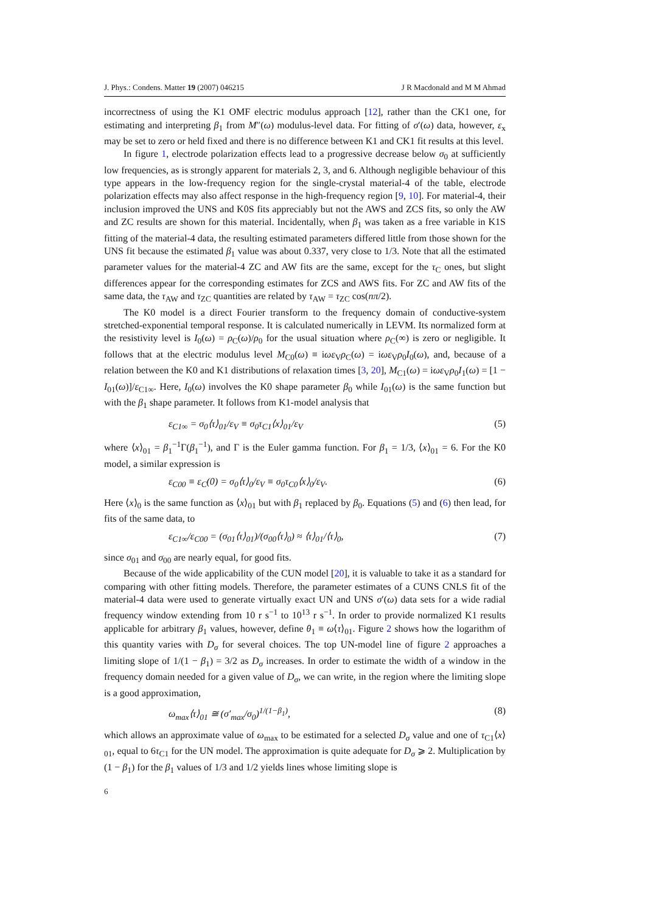J. Phys.: Condens. Matter 19 (2007) 046215 J R Macdonald and M M Ahmad
incorrectness of using the K1 OMF electric modulus approach [12], rather than the CK1 one, for estimating and interpreting β<sub>1</sub> from M″(ω) modulus-level data. For fitting of σ′(ω) data, however, ε<sub>x</sub> may be set to zero or held fixed and there is no difference between K1 and CK1 fit results at this level.
In figure 1, electrode polarization effects lead to a progressive decrease below σ<sub>0</sub> at sufficiently low frequencies, as is strongly apparent for materials 2, 3, and 6. Although negligible behaviour of this type appears in the low-frequency region for the single-crystal material-4 of the table, electrode polarization effects may also affect response in the high-frequency region [9, 10]. For material-4, their inclusion improved the UNS and K0S fits appreciably but not the AWS and ZCS fits, so only the AW and ZC results are shown for this material. Incidentally, when β<sub>1</sub> was taken as a free variable in K1S fitting of the material-4 data, the resulting estimated parameters differed little from those shown for the UNS fit because the estimated β<sub>1</sub> value was about 0.337, very close to 1/3. Note that all the estimated parameter values for the material-4 ZC and AW fits are the same, except for the τ<sub>C</sub> ones, but slight differences appear for the corresponding estimates for ZCS and AWS fits. For ZC and AW fits of the same data, the τ<sub>AW</sub> and τ<sub>ZC</sub> quantities are related by τ<sub>AW</sub> = τ<sub>ZC</sub> cos(nπ/2).
The K0 model is a direct Fourier transform to the frequency domain of conductive-system stretched-exponential temporal response. It is calculated numerically in LEVM. Its normalized form at the resistivity level is I<sub>0</sub>(ω) = ρ<sub>C</sub>(ω)/ρ<sub>0</sub> for the usual situation where ρ<sub>C</sub>(∞) is zero or negligible. It follows that at the electric modulus level M<sub>C0</sub>(ω) ≡ iωε<sub>V</sub>ρ<sub>C</sub>(ω) = iωε<sub>V</sub>ρ<sub>0</sub>I<sub>0</sub>(ω), and, because of a relation between the K0 and K1 distributions of relaxation times [3, 20], M<sub>C1</sub>(ω) = iωε<sub>V</sub>ρ<sub>0</sub>I<sub>1</sub>(ω) = [1 − I<sub>01</sub>(ω)]/ε<sub>C1∞</sub>. Here, I<sub>0</sub>(ω) involves the K0 shape parameter β<sub>0</sub> while I<sub>01</sub>(ω) is the same function but with the β<sub>1</sub> shape parameter. It follows from K1-model analysis that
ε<sub>C1∞</sub> = σ<sub>0</sub>⟨τ⟩<sub>01</sub>/ε<sub>V</sub> ≡ σ<sub>0</sub>τ<sub>C1</sub>⟨x⟩<sub>01</sub>/ε<sub>V</sub> (5)
where ⟨x⟩<sub>01</sub> = β<sub>1</sub><sup>−1</sup>Γ(β<sub>1</sub><sup>−1</sup>), and Γ is the Euler gamma function. For β<sub>1</sub> = 1/3, ⟨x⟩<sub>01</sub> = 6. For the K0 model, a similar expression is
ε<sub>C00</sub> ≡ ε<sub>C</sub>(0) = σ<sub>0</sub>⟨τ⟩<sub>0</sub>/ε<sub>V</sub> ≡ σ<sub>0</sub>τ<sub>C0</sub>⟨x⟩<sub>0</sub>/ε<sub>V</sub>. (6)
Here ⟨x⟩<sub>0</sub> is the same function as ⟨x⟩<sub>01</sub> but with β<sub>1</sub> replaced by β<sub>0</sub>. Equations (5) and (6) then lead, for fits of the same data, to
ε<sub>C1∞</sub>/ε<sub>C00</sub> = (σ<sub>01</sub>⟨τ⟩<sub>01</sub>)/(σ<sub>00</sub>⟨τ⟩<sub>0</sub>) ≈ ⟨τ⟩<sub>01</sub>/⟨τ⟩<sub>0</sub>, (7)
since σ<sub>01</sub> and σ<sub>00</sub> are nearly equal, for good fits.
Because of the wide applicability of the CUN model [20], it is valuable to take it as a standard for comparing with other fitting models. Therefore, the parameter estimates of a CUNS CNLS fit of the material-4 data were used to generate virtually exact UN and UNS σ′(ω) data sets for a wide radial frequency window extending from 10 r s<sup>−1</sup> to 10<sup>13</sup> r s<sup>−1</sup>. In order to provide normalized K1 results applicable for arbitrary β<sub>1</sub> values, however, define θ<sub>1</sub> ≡ ω⟨τ⟩<sub>01</sub>. Figure 2 shows how the logarithm of this quantity varies with D<sub>σ</sub> for several choices. The top UN-model line of figure 2 approaches a limiting slope of 1/(1 − β<sub>1</sub>) = 3/2 as D<sub>σ</sub> increases. In order to estimate the width of a window in the frequency domain needed for a given value of D<sub>σ</sub>, we can write, in the region where the limiting slope is a good approximation,
ω<sub>max</sub>⟨τ⟩<sub>01</sub> ≅ (σ′<sub>max</sub>/σ<sub>0</sub>)<sup>1/(1−β<sub>1</sub>)</sup>, (8)
which allows an approximate value of ω<sub>max</sub> to be estimated for a selected D<sub>σ</sub> value and one of τ<sub>C1</sub>⟨x⟩<sub>01</sub>, equal to 6τ<sub>C1</sub> for the UN model. The approximation is quite adequate for D<sub>σ</sub> ⩾ 2. Multiplication by (1 − β<sub>1</sub>) for the β<sub>1</sub> values of 1/3 and 1/2 yields lines whose limiting slope is
6